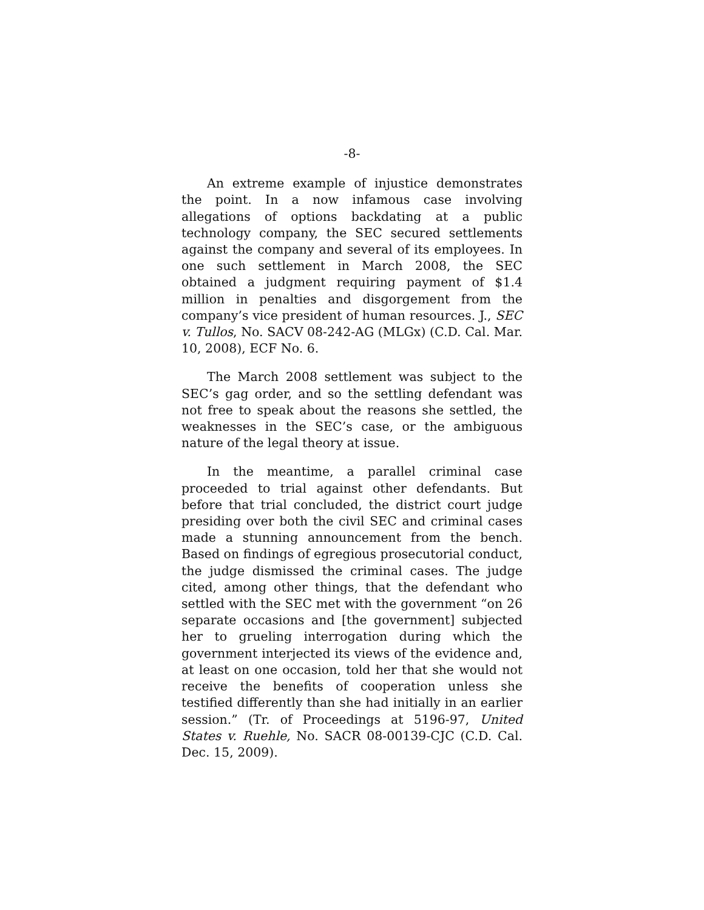-8-
An extreme example of injustice demonstrates the point. In a now infamous case involving allegations of options backdating at a public technology company, the SEC secured settlements against the company and several of its employees. In one such settlement in March 2008, the SEC obtained a judgment requiring payment of $1.4 million in penalties and disgorgement from the company’s vice president of human resources. J., SEC v. Tullos, No. SACV 08-242-AG (MLGx) (C.D. Cal. Mar. 10, 2008), ECF No. 6.
The March 2008 settlement was subject to the SEC’s gag order, and so the settling defendant was not free to speak about the reasons she settled, the weaknesses in the SEC’s case, or the ambiguous nature of the legal theory at issue.
In the meantime, a parallel criminal case proceeded to trial against other defendants. But before that trial concluded, the district court judge presiding over both the civil SEC and criminal cases made a stunning announcement from the bench. Based on findings of egregious prosecutorial conduct, the judge dismissed the criminal cases. The judge cited, among other things, that the defendant who settled with the SEC met with the government “on 26 separate occasions and [the government] subjected her to grueling interrogation during which the government interjected its views of the evidence and, at least on one occasion, told her that she would not receive the benefits of cooperation unless she testified differently than she had initially in an earlier session.” (Tr. of Proceedings at 5196-97, United States v. Ruehle, No. SACR 08-00139-CJC (C.D. Cal. Dec. 15, 2009).